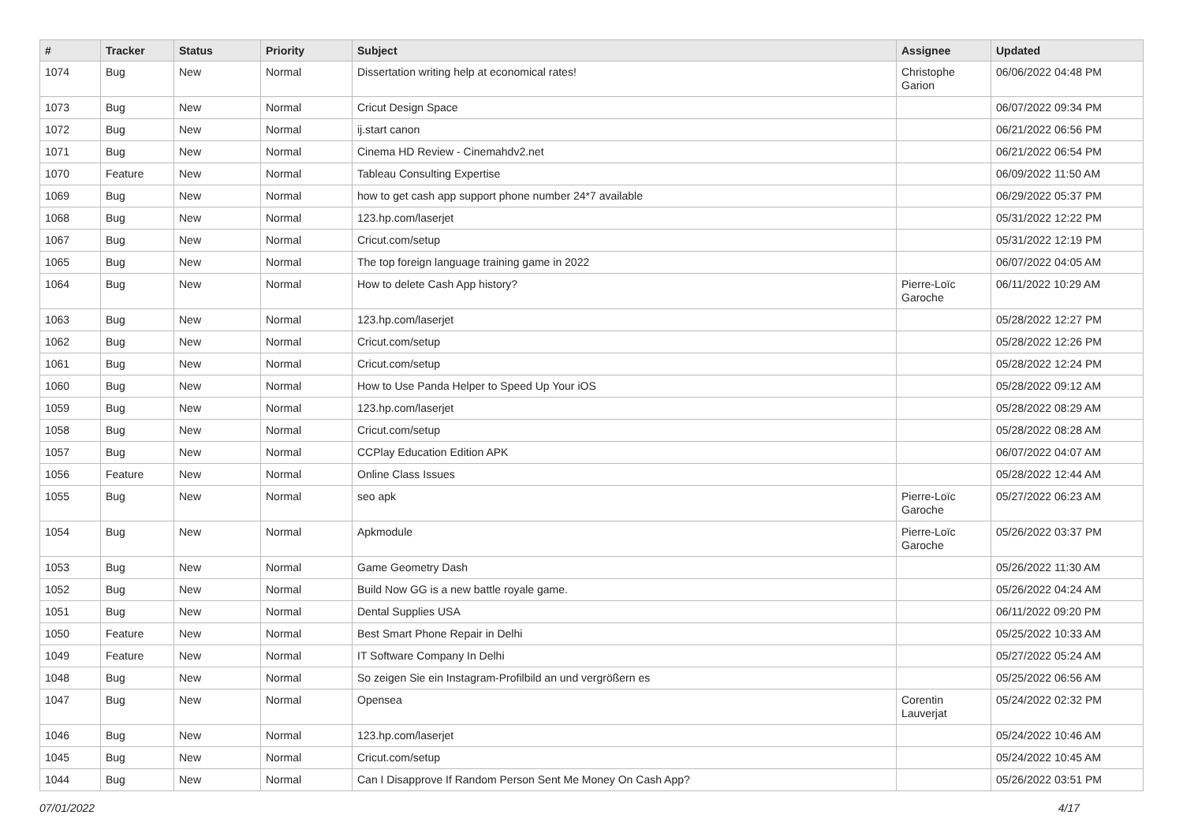| # | Tracker | Status | Priority | Subject | Assignee | Updated |
| --- | --- | --- | --- | --- | --- | --- |
| 1074 | Bug | New | Normal | Dissertation writing help at economical rates! | Christophe Garion | 06/06/2022 04:48 PM |
| 1073 | Bug | New | Normal | Cricut Design Space | | 06/07/2022 09:34 PM |
| 1072 | Bug | New | Normal | ij.start canon | | 06/21/2022 06:56 PM |
| 1071 | Bug | New | Normal | Cinema HD Review - Cinemahdv2.net | | 06/21/2022 06:54 PM |
| 1070 | Feature | New | Normal | Tableau Consulting Expertise | | 06/09/2022 11:50 AM |
| 1069 | Bug | New | Normal | how to get cash app support phone number 24*7 available | | 06/29/2022 05:37 PM |
| 1068 | Bug | New | Normal | 123.hp.com/laserjet | | 05/31/2022 12:22 PM |
| 1067 | Bug | New | Normal | Cricut.com/setup | | 05/31/2022 12:19 PM |
| 1065 | Bug | New | Normal | The top foreign language training game in 2022 | | 06/07/2022 04:05 AM |
| 1064 | Bug | New | Normal | How to delete Cash App history? | Pierre-Loïc Garoche | 06/11/2022 10:29 AM |
| 1063 | Bug | New | Normal | 123.hp.com/laserjet | | 05/28/2022 12:27 PM |
| 1062 | Bug | New | Normal | Cricut.com/setup | | 05/28/2022 12:26 PM |
| 1061 | Bug | New | Normal | Cricut.com/setup | | 05/28/2022 12:24 PM |
| 1060 | Bug | New | Normal | How to Use Panda Helper to Speed Up Your iOS | | 05/28/2022 09:12 AM |
| 1059 | Bug | New | Normal | 123.hp.com/laserjet | | 05/28/2022 08:29 AM |
| 1058 | Bug | New | Normal | Cricut.com/setup | | 05/28/2022 08:28 AM |
| 1057 | Bug | New | Normal | CCPlay Education Edition APK | | 06/07/2022 04:07 AM |
| 1056 | Feature | New | Normal | Online Class Issues | | 05/28/2022 12:44 AM |
| 1055 | Bug | New | Normal | seo apk | Pierre-Loïc Garoche | 05/27/2022 06:23 AM |
| 1054 | Bug | New | Normal | Apkmodule | Pierre-Loïc Garoche | 05/26/2022 03:37 PM |
| 1053 | Bug | New | Normal | Game Geometry Dash | | 05/26/2022 11:30 AM |
| 1052 | Bug | New | Normal | Build Now GG is a new battle royale game. | | 05/26/2022 04:24 AM |
| 1051 | Bug | New | Normal | Dental Supplies USA | | 06/11/2022 09:20 PM |
| 1050 | Feature | New | Normal | Best Smart Phone Repair in Delhi | | 05/25/2022 10:33 AM |
| 1049 | Feature | New | Normal | IT Software Company In Delhi | | 05/27/2022 05:24 AM |
| 1048 | Bug | New | Normal | So zeigen Sie ein Instagram-Profilbild an und vergrößern es | | 05/25/2022 06:56 AM |
| 1047 | Bug | New | Normal | Opensea | Corentin Lauverjat | 05/24/2022 02:32 PM |
| 1046 | Bug | New | Normal | 123.hp.com/laserjet | | 05/24/2022 10:46 AM |
| 1045 | Bug | New | Normal | Cricut.com/setup | | 05/24/2022 10:45 AM |
| 1044 | Bug | New | Normal | Can I Disapprove If Random Person Sent Me Money On Cash App? | | 05/26/2022 03:51 PM |
07/01/2022 4/17